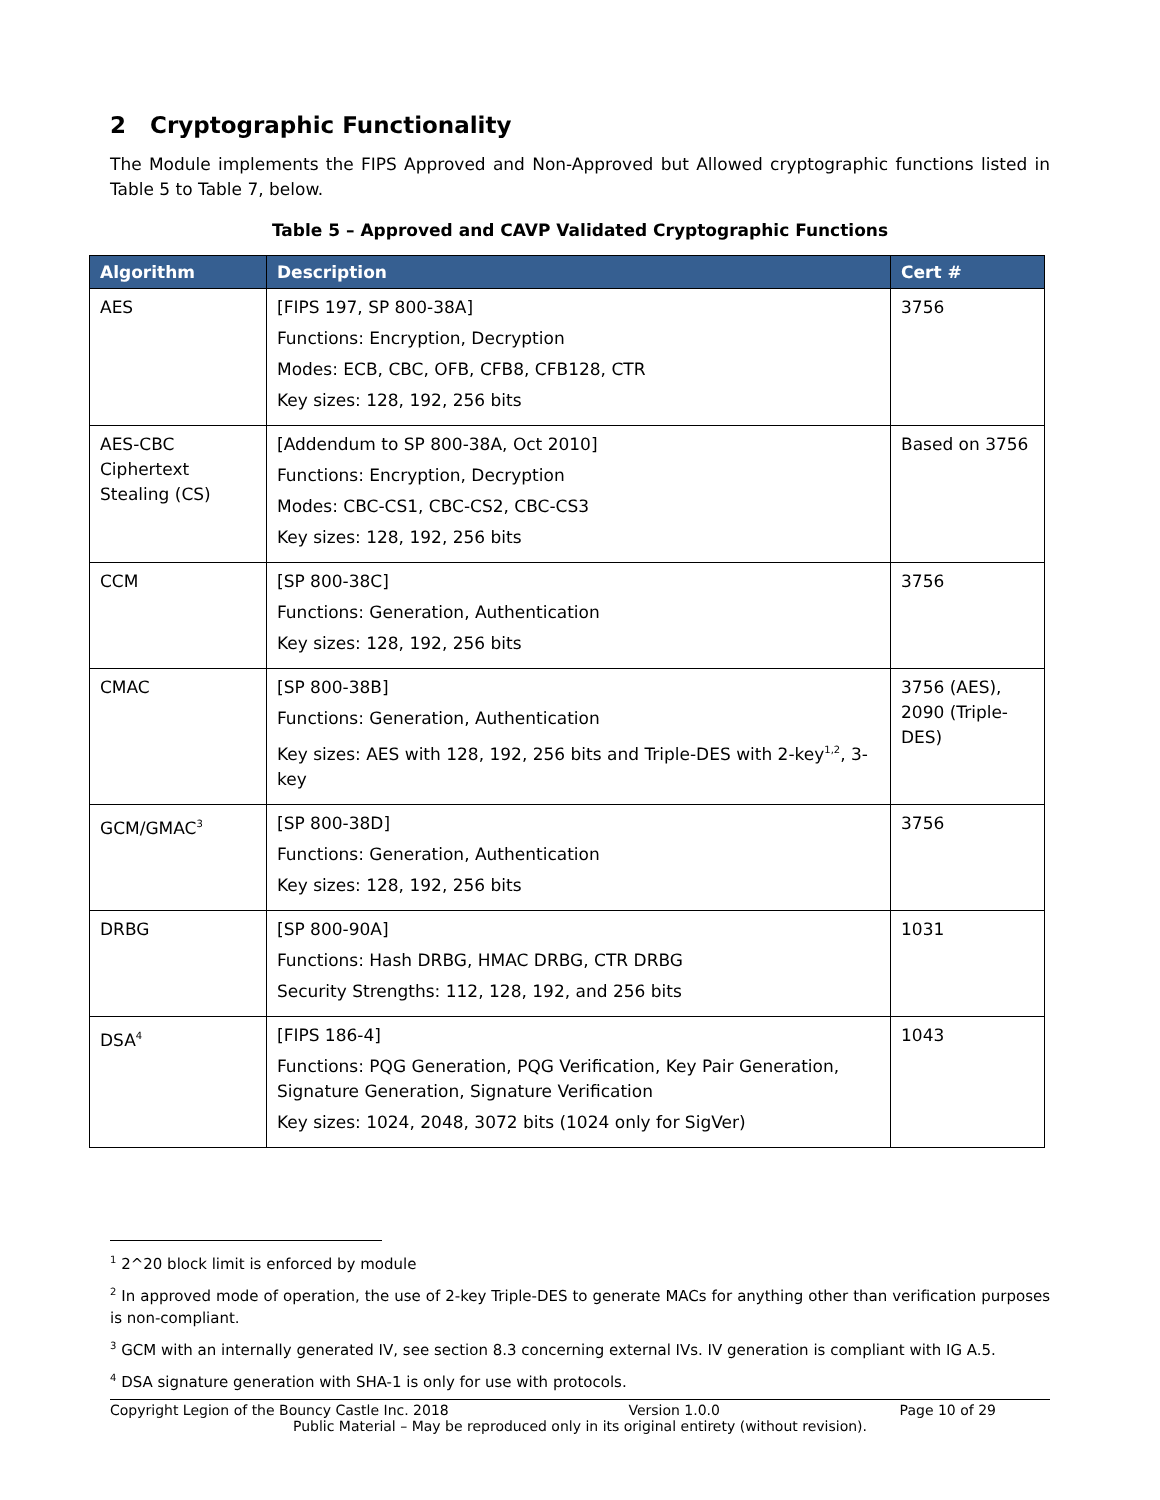2 Cryptographic Functionality
The Module implements the FIPS Approved and Non-Approved but Allowed cryptographic functions listed in Table 5 to Table 7, below.
Table 5 – Approved and CAVP Validated Cryptographic Functions
| Algorithm | Description | Cert # |
| --- | --- | --- |
| AES | [FIPS 197, SP 800-38A] Functions: Encryption, Decryption Modes: ECB, CBC, OFB, CFB8, CFB128, CTR Key sizes: 128, 192, 256 bits | 3756 |
| AES-CBC Ciphertext Stealing (CS) | [Addendum to SP 800-38A, Oct 2010] Functions: Encryption, Decryption Modes: CBC-CS1, CBC-CS2, CBC-CS3 Key sizes: 128, 192, 256 bits | Based on 3756 |
| CCM | [SP 800-38C] Functions: Generation, Authentication Key sizes: 128, 192, 256 bits | 3756 |
| CMAC | [SP 800-38B] Functions: Generation, Authentication Key sizes: AES with 128, 192, 256 bits and Triple-DES with 2-key<sup>1,2</sup>, 3-key | 3756 (AES), 2090 (Triple-DES) |
| GCM/GMAC<sup>3</sup> | [SP 800-38D] Functions: Generation, Authentication Key sizes: 128, 192, 256 bits | 3756 |
| DRBG | [SP 800-90A] Functions: Hash DRBG, HMAC DRBG, CTR DRBG Security Strengths: 112, 128, 192, and 256 bits | 1031 |
| DSA<sup>4</sup> | [FIPS 186-4] Functions: PQG Generation, PQG Verification, Key Pair Generation, Signature Generation, Signature Verification Key sizes: 1024, 2048, 3072 bits (1024 only for SigVer) | 1043 |
<sup>1</sup> 2^20 block limit is enforced by module
<sup>2</sup> In approved mode of operation, the use of 2-key Triple-DES to generate MACs for anything other than verification purposes is non-compliant.
<sup>3</sup> GCM with an internally generated IV, see section 8.3 concerning external IVs. IV generation is compliant with IG A.5.
<sup>4</sup> DSA signature generation with SHA-1 is only for use with protocols.
Copyright Legion of the Bouncy Castle Inc. 2018 Version 1.0.0 Page 10 of 29
Public Material – May be reproduced only in its original entirety (without revision).